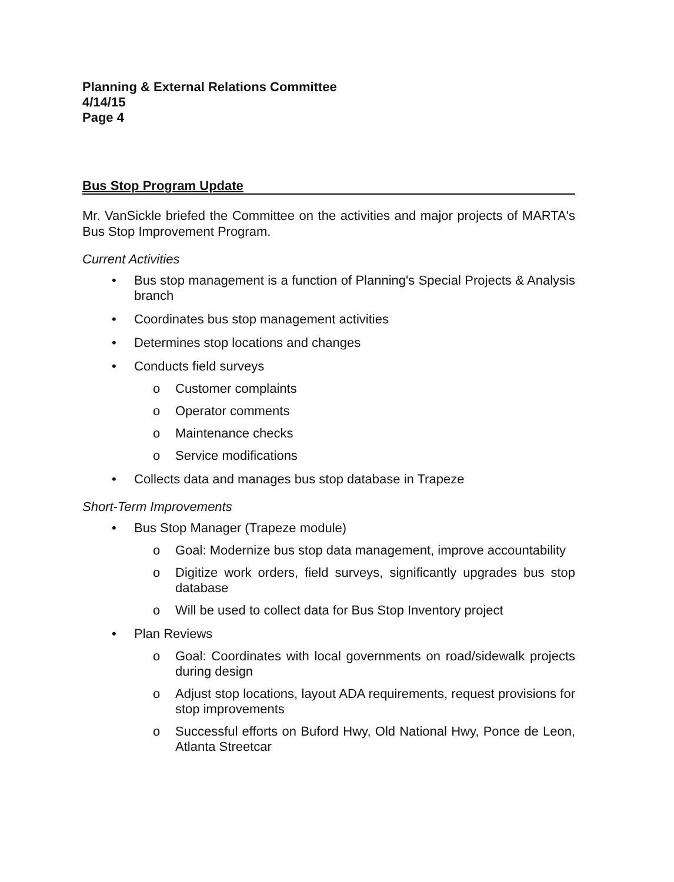Planning & External Relations Committee
4/14/15
Page 4
Bus Stop Program Update
Mr. VanSickle briefed the Committee on the activities and major projects of MARTA's Bus Stop Improvement Program.
Current Activities
• Bus stop management is a function of Planning's Special Projects & Analysis branch
• Coordinates bus stop management activities
• Determines stop locations and changes
• Conducts field surveys
o Customer complaints
o Operator comments
o Maintenance checks
o Service modifications
• Collects data and manages bus stop database in Trapeze
Short-Term Improvements
• Bus Stop Manager (Trapeze module)
o Goal: Modernize bus stop data management, improve accountability
o Digitize work orders, field surveys, significantly upgrades bus stop database
o Will be used to collect data for Bus Stop Inventory project
• Plan Reviews
o Goal: Coordinates with local governments on road/sidewalk projects during design
o Adjust stop locations, layout ADA requirements, request provisions for stop improvements
o Successful efforts on Buford Hwy, Old National Hwy, Ponce de Leon, Atlanta Streetcar